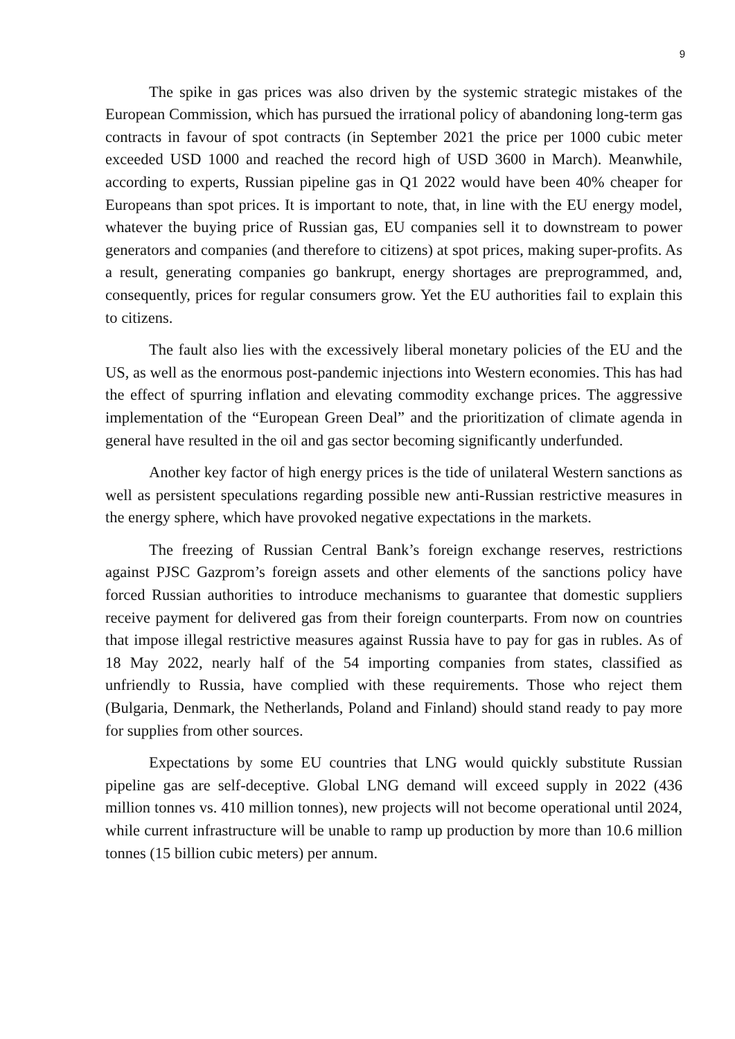9
The spike in gas prices was also driven by the systemic strategic mistakes of the European Commission, which has pursued the irrational policy of abandoning long-term gas contracts in favour of spot contracts (in September 2021 the price per 1000 cubic meter exceeded USD 1000 and reached the record high of USD 3600 in March). Meanwhile, according to experts, Russian pipeline gas in Q1 2022 would have been 40% cheaper for Europeans than spot prices. It is important to note, that, in line with the EU energy model, whatever the buying price of Russian gas, EU companies sell it to downstream to power generators and companies (and therefore to citizens) at spot prices, making super-profits. As a result, generating companies go bankrupt, energy shortages are preprogrammed, and, consequently, prices for regular consumers grow. Yet the EU authorities fail to explain this to citizens.
The fault also lies with the excessively liberal monetary policies of the EU and the US, as well as the enormous post-pandemic injections into Western economies. This has had the effect of spurring inflation and elevating commodity exchange prices. The aggressive implementation of the “European Green Deal” and the prioritization of climate agenda in general have resulted in the oil and gas sector becoming significantly underfunded.
Another key factor of high energy prices is the tide of unilateral Western sanctions as well as persistent speculations regarding possible new anti-Russian restrictive measures in the energy sphere, which have provoked negative expectations in the markets.
The freezing of Russian Central Bank’s foreign exchange reserves, restrictions against PJSC Gazprom’s foreign assets and other elements of the sanctions policy have forced Russian authorities to introduce mechanisms to guarantee that domestic suppliers receive payment for delivered gas from their foreign counterparts. From now on countries that impose illegal restrictive measures against Russia have to pay for gas in rubles. As of 18 May 2022, nearly half of the 54 importing companies from states, classified as unfriendly to Russia, have complied with these requirements. Those who reject them (Bulgaria, Denmark, the Netherlands, Poland and Finland) should stand ready to pay more for supplies from other sources.
Expectations by some EU countries that LNG would quickly substitute Russian pipeline gas are self-deceptive. Global LNG demand will exceed supply in 2022 (436 million tonnes vs. 410 million tonnes), new projects will not become operational until 2024, while current infrastructure will be unable to ramp up production by more than 10.6 million tonnes (15 billion cubic meters) per annum.